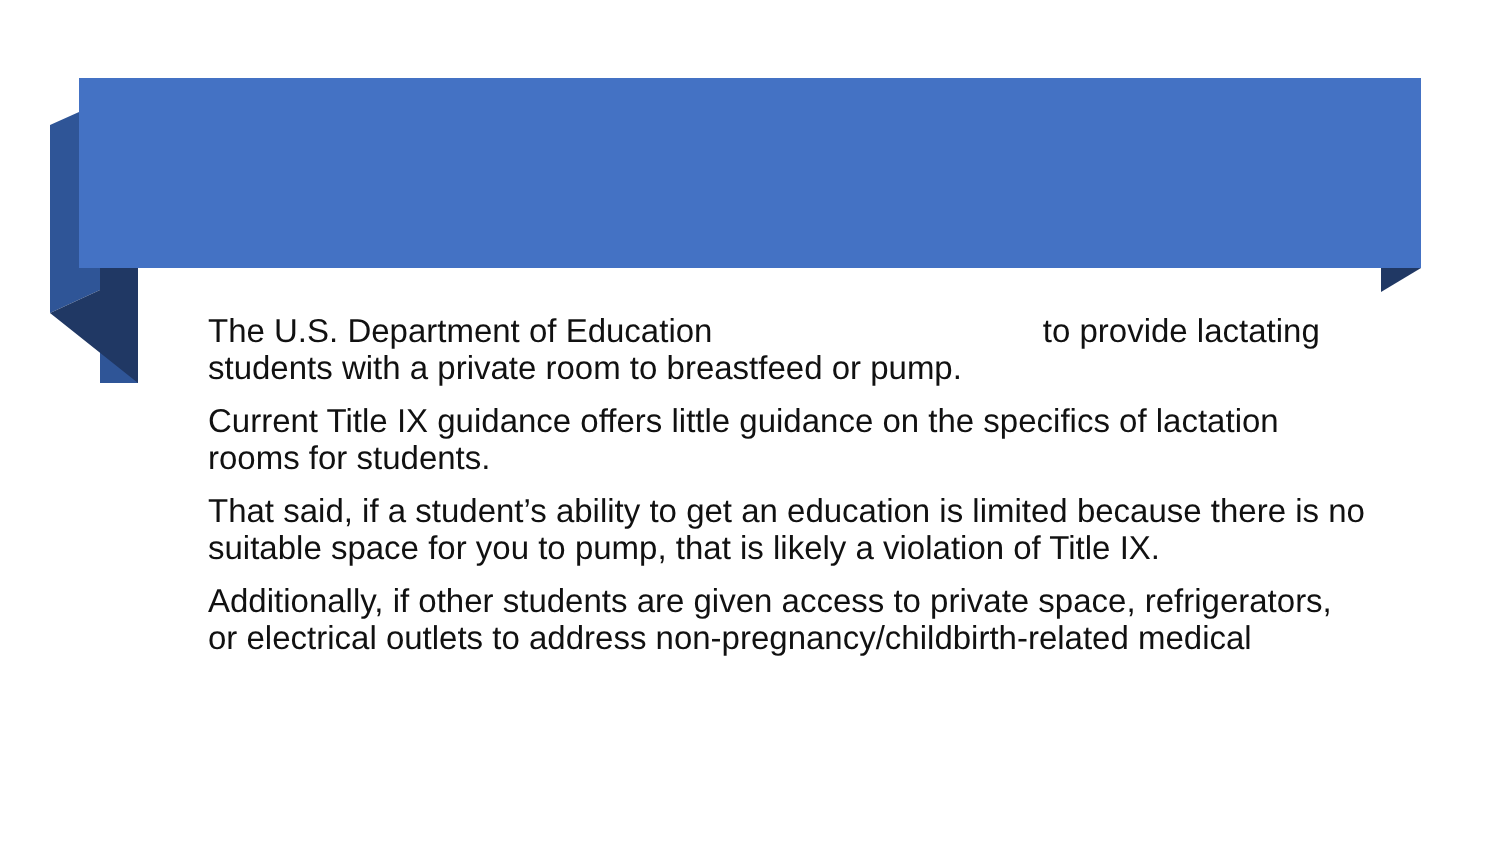The U.S. Department of Education to provide lactating students with a private room to breastfeed or pump.
Current Title IX guidance offers little guidance on the specifics of lactation rooms for students.
That said, if a student’s ability to get an education is limited because there is no suitable space for you to pump, that is likely a violation of Title IX.
Additionally, if other students are given access to private space, refrigerators, or electrical outlets to address non-pregnancy/childbirth-related medical